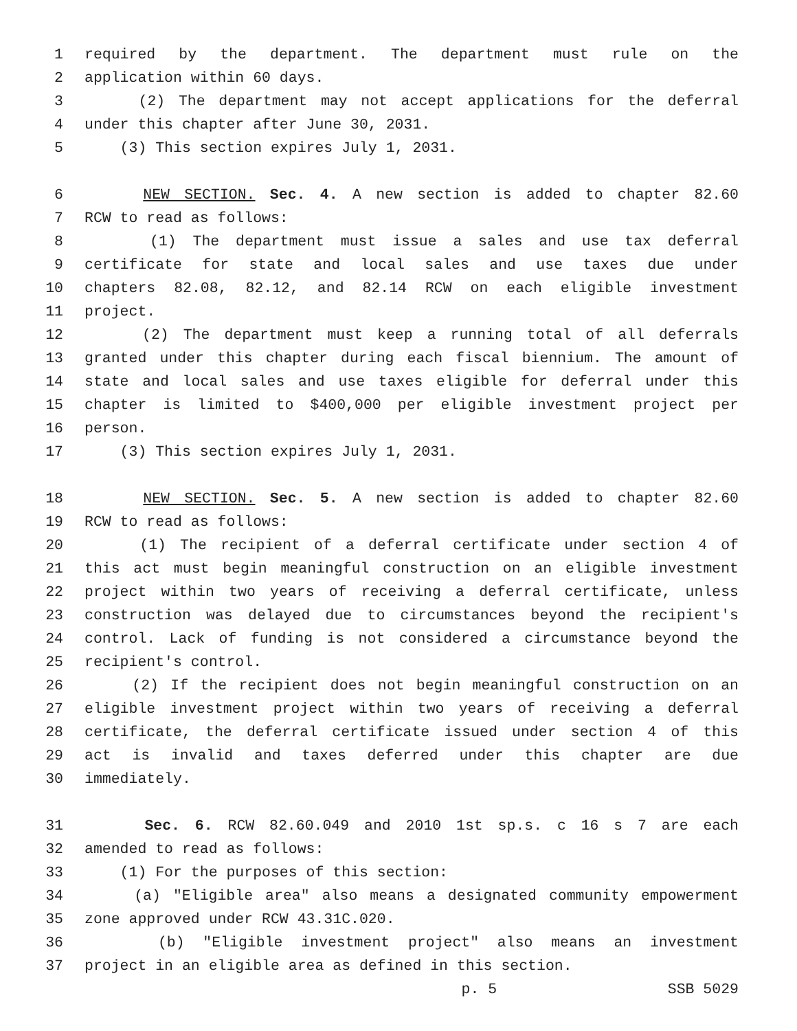1 required by the department. The department must rule on the
2 application within 60 days.
3 (2) The department may not accept applications for the deferral
4 under this chapter after June 30, 2031.
5 (3) This section expires July 1, 2031.
6 NEW SECTION. Sec. 4. A new section is added to chapter 82.60
7 RCW to read as follows:
8 (1) The department must issue a sales and use tax deferral
9 certificate for state and local sales and use taxes due under
10 chapters 82.08, 82.12, and 82.14 RCW on each eligible investment
11 project.
12 (2) The department must keep a running total of all deferrals
13 granted under this chapter during each fiscal biennium. The amount of
14 state and local sales and use taxes eligible for deferral under this
15 chapter is limited to $400,000 per eligible investment project per
16 person.
17 (3) This section expires July 1, 2031.
18 NEW SECTION. Sec. 5. A new section is added to chapter 82.60
19 RCW to read as follows:
20 (1) The recipient of a deferral certificate under section 4 of
21 this act must begin meaningful construction on an eligible investment
22 project within two years of receiving a deferral certificate, unless
23 construction was delayed due to circumstances beyond the recipient's
24 control. Lack of funding is not considered a circumstance beyond the
25 recipient's control.
26 (2) If the recipient does not begin meaningful construction on an
27 eligible investment project within two years of receiving a deferral
28 certificate, the deferral certificate issued under section 4 of this
29 act is invalid and taxes deferred under this chapter are due
30 immediately.
31 Sec. 6. RCW 82.60.049 and 2010 1st sp.s. c 16 s 7 are each
32 amended to read as follows:
33 (1) For the purposes of this section:
34 (a) "Eligible area" also means a designated community empowerment
35 zone approved under RCW 43.31C.020.
36 (b) "Eligible investment project" also means an investment
37 project in an eligible area as defined in this section.
p. 5 SSB 5029